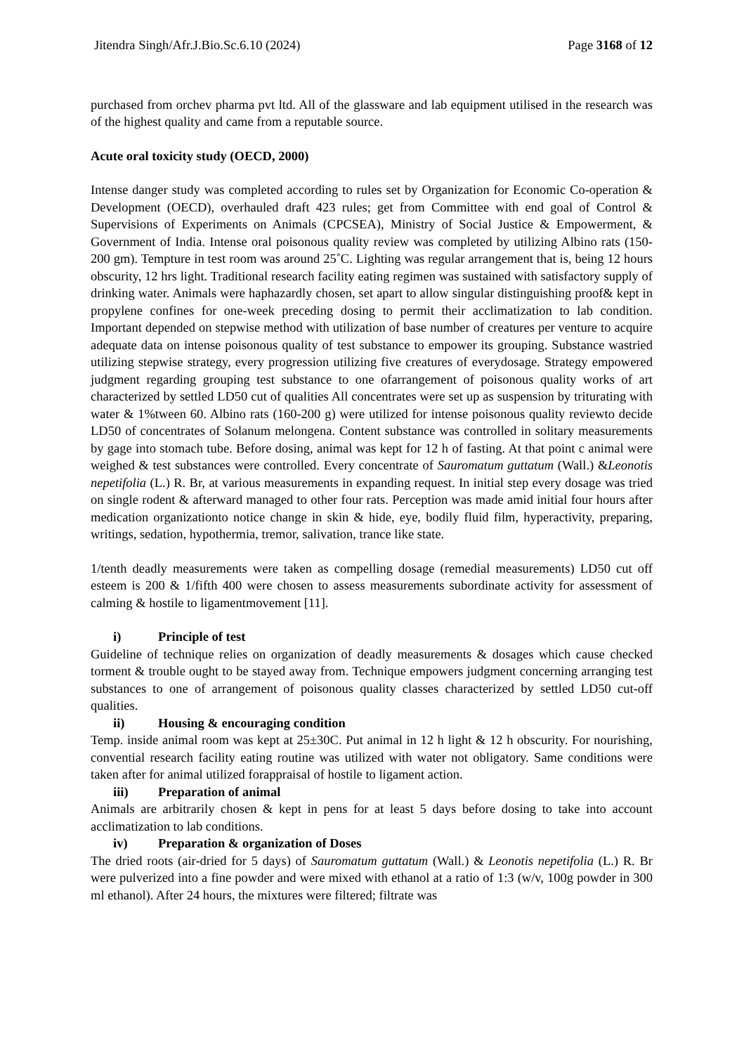Jitendra Singh/Afr.J.Bio.Sc.6.10 (2024) Page 3168 of 12
purchased from orchev pharma pvt ltd. All of the glassware and lab equipment utilised in the research was of the highest quality and came from a reputable source.
Acute oral toxicity study (OECD, 2000)
Intense danger study was completed according to rules set by Organization for Economic Co-operation & Development (OECD), overhauled draft 423 rules; get from Committee with end goal of Control & Supervisions of Experiments on Animals (CPCSEA), Ministry of Social Justice & Empowerment, & Government of India. Intense oral poisonous quality review was completed by utilizing Albino rats (150-200 gm). Tempture in test room was around 25˚C. Lighting was regular arrangement that is, being 12 hours obscurity, 12 hrs light. Traditional research facility eating regimen was sustained with satisfactory supply of drinking water. Animals were haphazardly chosen, set apart to allow singular distinguishing proof& kept in propylene confines for one-week preceding dosing to permit their acclimatization to lab condition. Important depended on stepwise method with utilization of base number of creatures per venture to acquire adequate data on intense poisonous quality of test substance to empower its grouping. Substance wastried utilizing stepwise strategy, every progression utilizing five creatures of everydosage. Strategy empowered judgment regarding grouping test substance to one ofarrangement of poisonous quality works of art characterized by settled LD50 cut of qualities All concentrates were set up as suspension by triturating with water & 1%tween 60. Albino rats (160-200 g) were utilized for intense poisonous quality reviewto decide LD50 of concentrates of Solanum melongena. Content substance was controlled in solitary measurements by gage into stomach tube. Before dosing, animal was kept for 12 h of fasting. At that point c animal were weighed & test substances were controlled. Every concentrate of Sauromatum guttatum (Wall.) &Leonotis nepetifolia (L.) R. Br, at various measurements in expanding request. In initial step every dosage was tried on single rodent & afterward managed to other four rats. Perception was made amid initial four hours after medication organizationto notice change in skin & hide, eye, bodily fluid film, hyperactivity, preparing, writings, sedation, hypothermia, tremor, salivation, trance like state.
1/tenth deadly measurements were taken as compelling dosage (remedial measurements) LD50 cut off esteem is 200 & 1/fifth 400 were chosen to assess measurements subordinate activity for assessment of calming & hostile to ligamentmovement [11].
i) Principle of test
Guideline of technique relies on organization of deadly measurements & dosages which cause checked torment & trouble ought to be stayed away from. Technique empowers judgment concerning arranging test substances to one of arrangement of poisonous quality classes characterized by settled LD50 cut-off qualities.
ii) Housing & encouraging condition
Temp. inside animal room was kept at 25±30C. Put animal in 12 h light & 12 h obscurity. For nourishing, convential research facility eating routine was utilized with water not obligatory. Same conditions were taken after for animal utilized forappraisal of hostile to ligament action.
iii) Preparation of animal
Animals are arbitrarily chosen & kept in pens for at least 5 days before dosing to take into account acclimatization to lab conditions.
iv) Preparation & organization of Doses
The dried roots (air-dried for 5 days) of Sauromatum guttatum (Wall.) & Leonotis nepetifolia (L.) R. Br were pulverized into a fine powder and were mixed with ethanol at a ratio of 1:3 (w/v, 100g powder in 300 ml ethanol). After 24 hours, the mixtures were filtered; filtrate was